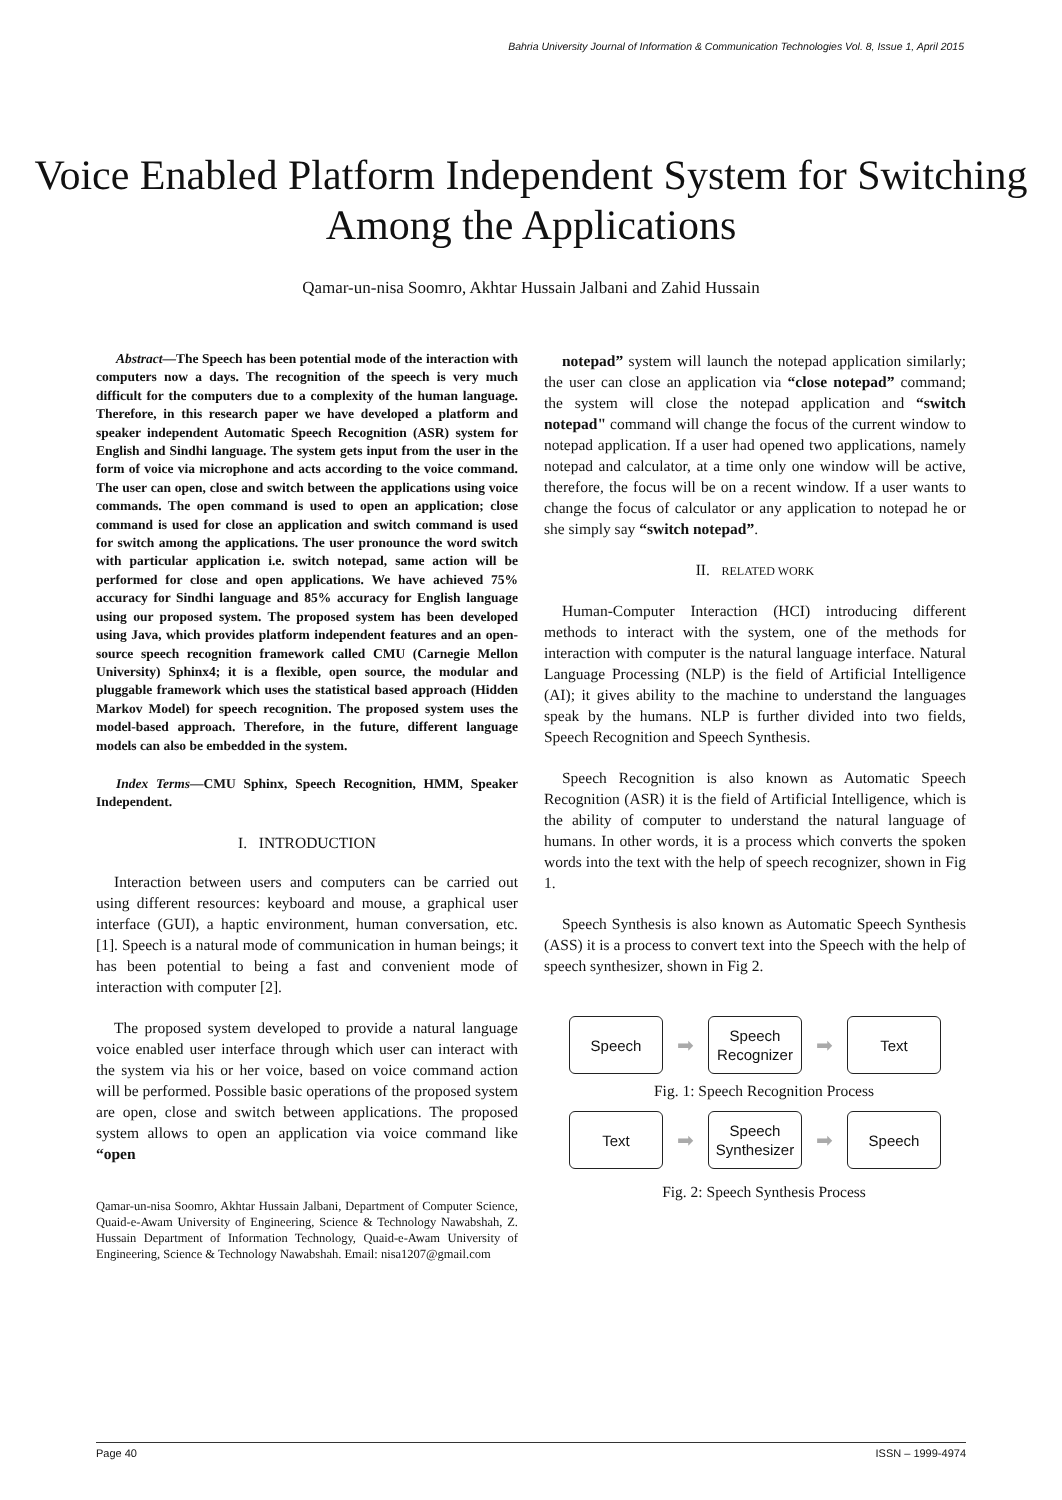Bahria University Journal of Information & Communication Technologies Vol. 8, Issue 1, April 2015
Voice Enabled Platform Independent System for Switching Among the Applications
Qamar-un-nisa Soomro, Akhtar Hussain Jalbani and Zahid Hussain
Abstract—The Speech has been potential mode of the interaction with computers now a days. The recognition of the speech is very much difficult for the computers due to a complexity of the human language. Therefore, in this research paper we have developed a platform and speaker independent Automatic Speech Recognition (ASR) system for English and Sindhi language. The system gets input from the user in the form of voice via microphone and acts according to the voice command. The user can open, close and switch between the applications using voice commands. The open command is used to open an application; close command is used for close an application and switch command is used for switch among the applications. The user pronounce the word switch with particular application i.e. switch notepad, same action will be performed for close and open applications. We have achieved 75% accuracy for Sindhi language and 85% accuracy for English language using our proposed system. The proposed system has been developed using Java, which provides platform independent features and an open-source speech recognition framework called CMU (Carnegie Mellon University) Sphinx4; it is a flexible, open source, the modular and pluggable framework which uses the statistical based approach (Hidden Markov Model) for speech recognition. The proposed system uses the model-based approach. Therefore, in the future, different language models can also be embedded in the system.
Index Terms—CMU Sphinx, Speech Recognition, HMM, Speaker Independent.
I. INTRODUCTION
Interaction between users and computers can be carried out using different resources: keyboard and mouse, a graphical user interface (GUI), a haptic environment, human conversation, etc. [1]. Speech is a natural mode of communication in human beings; it has been potential to being a fast and convenient mode of interaction with computer [2].
The proposed system developed to provide a natural language voice enabled user interface through which user can interact with the system via his or her voice, based on voice command action will be performed. Possible basic operations of the proposed system are open, close and switch between applications. The proposed system allows to open an application via voice command like “open
Qamar-un-nisa Soomro, Akhtar Hussain Jalbani, Department of Computer Science, Quaid-e-Awam University of Engineering, Science & Technology Nawabshah, Z. Hussain Department of Information Technology, Quaid-e-Awam University of Engineering, Science & Technology Nawabshah. Email: nisa1207@gmail.com
notepad” system will launch the notepad application similarly; the user can close an application via “close notepad” command; the system will close the notepad application and “switch notepad" command will change the focus of the current window to notepad application. If a user had opened two applications, namely notepad and calculator, at a time only one window will be active, therefore, the focus will be on a recent window. If a user wants to change the focus of calculator or any application to notepad he or she simply say “switch notepad”.
II. RELATED WORK
Human-Computer Interaction (HCI) introducing different methods to interact with the system, one of the methods for interaction with computer is the natural language interface. Natural Language Processing (NLP) is the field of Artificial Intelligence (AI); it gives ability to the machine to understand the languages speak by the humans. NLP is further divided into two fields, Speech Recognition and Speech Synthesis.
Speech Recognition is also known as Automatic Speech Recognition (ASR) it is the field of Artificial Intelligence, which is the ability of computer to understand the natural language of humans. In other words, it is a process which converts the spoken words into the text with the help of speech recognizer, shown in Fig 1.
Speech Synthesis is also known as Automatic Speech Synthesis (ASS) it is a process to convert text into the Speech with the help of speech synthesizer, shown in Fig 2.
Speech
➡
Speech Recognizer
➡
Text
Fig. 1: Speech Recognition Process
Text
➡
Speech Synthesizer
➡
Speech
Fig. 2: Speech Synthesis Process
Page 40 ISSN – 1999-4974